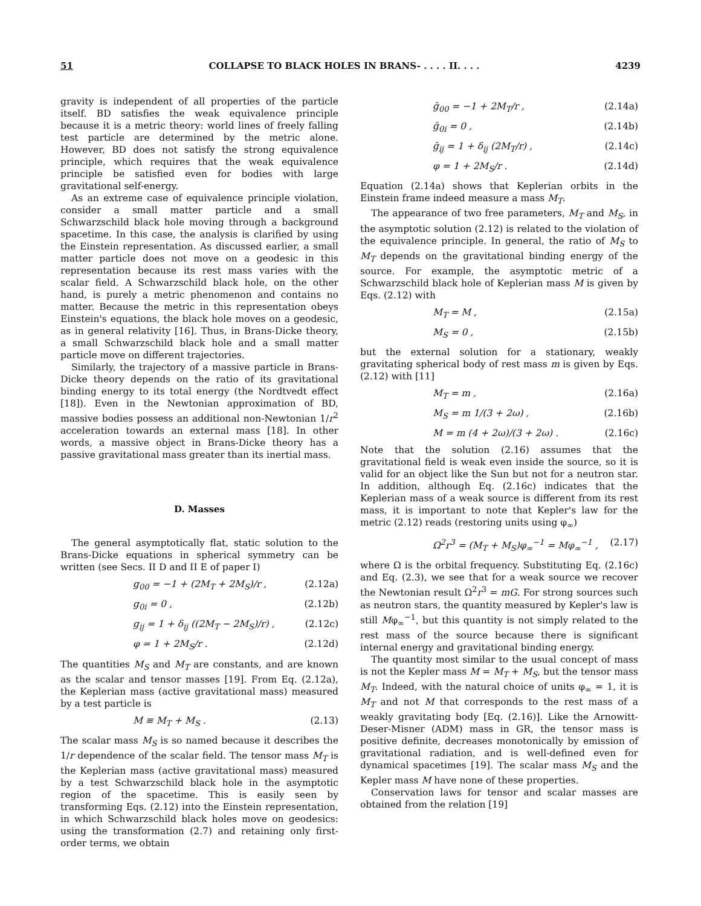51 COLLAPSE TO BLACK HOLES IN BRANS- . . . . II. . . . 4239
gravity is independent of all properties of the particle itself. BD satisfies the weak equivalence principle because it is a metric theory: world lines of freely falling test particle are determined by the metric alone. However, BD does not satisfy the strong equivalence principle, which requires that the weak equivalence principle be satisfied even for bodies with large gravitational self-energy.
As an extreme case of equivalence principle violation, consider a small matter particle and a small Schwarzschild black hole moving through a background spacetime. In this case, the analysis is clarified by using the Einstein representation. As discussed earlier, a small matter particle does not move on a geodesic in this representation because its rest mass varies with the scalar field. A Schwarzschild black hole, on the other hand, is purely a metric phenomenon and contains no matter. Because the metric in this representation obeys Einstein's equations, the black hole moves on a geodesic, as in general relativity [16]. Thus, in Brans-Dicke theory, a small Schwarzschild black hole and a small matter particle move on different trajectories.
Similarly, the trajectory of a massive particle in Brans-Dicke theory depends on the ratio of its gravitational binding energy to its total energy (the Nordtvedt effect [18]). Even in the Newtonian approximation of BD, massive bodies possess an additional non-Newtonian 1/r<sup>2</sup> acceleration towards an external mass [18]. In other words, a massive object in Brans-Dicke theory has a passive gravitational mass greater than its inertial mass.
D. Masses
The general asymptotically flat, static solution to the Brans-Dicke equations in spherical symmetry can be written (see Secs. II D and II E of paper I)
g<sub>00</sub> = −1 + (2M<sub>T</sub> + 2M<sub>S</sub>)/r , (2.12a)
g<sub>0i</sub> = 0 , (2.12b)
g<sub>ij</sub> = 1 + δ<sub>ij</sub> ((2M<sub>T</sub> − 2M<sub>S</sub>)/r) , (2.12c)
φ = 1 + 2M<sub>S</sub>/r . (2.12d)
The quantities M<sub>S</sub> and M<sub>T</sub> are constants, and are known as the scalar and tensor masses [19]. From Eq. (2.12a), the Keplerian mass (active gravitational mass) measured by a test particle is
M ≡ M<sub>T</sub> + M<sub>S</sub> . (2.13)
The scalar mass M<sub>S</sub> is so named because it describes the 1/r dependence of the scalar field. The tensor mass M<sub>T</sub> is the Keplerian mass (active gravitational mass) measured by a test Schwarzschild black hole in the asymptotic region of the spacetime. This is easily seen by transforming Eqs. (2.12) into the Einstein representation, in which Schwarzschild black holes move on geodesics: using the transformation (2.7) and retaining only first-order terms, we obtain
ḡ<sub>00</sub> = −1 + 2M<sub>T</sub>/r , (2.14a)
ḡ<sub>0i</sub> = 0 , (2.14b)
ḡ<sub>ij</sub> = 1 + δ<sub>ij</sub> (2M<sub>T</sub>/r) , (2.14c)
φ = 1 + 2M<sub>S</sub>/r . (2.14d)
Equation (2.14a) shows that Keplerian orbits in the Einstein frame indeed measure a mass M<sub>T</sub>.
The appearance of two free parameters, M<sub>T</sub> and M<sub>S</sub>, in the asymptotic solution (2.12) is related to the violation of the equivalence principle. In general, the ratio of M<sub>S</sub> to M<sub>T</sub> depends on the gravitational binding energy of the source. For example, the asymptotic metric of a Schwarzschild black hole of Keplerian mass M is given by Eqs. (2.12) with
M<sub>T</sub> = M , (2.15a)
M<sub>S</sub> = 0 , (2.15b)
but the external solution for a stationary, weakly gravitating spherical body of rest mass m is given by Eqs. (2.12) with [11]
M<sub>T</sub> = m , (2.16a)
M<sub>S</sub> = m 1/(3 + 2ω) , (2.16b)
M = m (4 + 2ω)/(3 + 2ω) . (2.16c)
Note that the solution (2.16) assumes that the gravitational field is weak even inside the source, so it is valid for an object like the Sun but not for a neutron star. In addition, although Eq. (2.16c) indicates that the Keplerian mass of a weak source is different from its rest mass, it is important to note that Kepler's law for the metric (2.12) reads (restoring units using φ<sub>∞</sub>)
Ω<sup>2</sup>r<sup>3</sup> = (M<sub>T</sub> + M<sub>S</sub>)φ<sub>∞</sub><sup>−1</sup> = Mφ<sub>∞</sub><sup>−1</sup> , (2.17)
where Ω is the orbital frequency. Substituting Eq. (2.16c) and Eq. (2.3), we see that for a weak source we recover the Newtonian result Ω<sup>2</sup>r<sup>3</sup> = mG. For strong sources such as neutron stars, the quantity measured by Kepler's law is still Mφ<sub>∞</sub><sup>−1</sup>, but this quantity is not simply related to the rest mass of the source because there is significant internal energy and gravitational binding energy.
The quantity most similar to the usual concept of mass is not the Kepler mass M = M<sub>T</sub> + M<sub>S</sub>, but the tensor mass M<sub>T</sub>. Indeed, with the natural choice of units φ<sub>∞</sub> = 1, it is M<sub>T</sub> and not M that corresponds to the rest mass of a weakly gravitating body [Eq. (2.16)]. Like the Arnowitt-Deser-Misner (ADM) mass in GR, the tensor mass is positive definite, decreases monotonically by emission of gravitational radiation, and is well-defined even for dynamical spacetimes [19]. The scalar mass M<sub>S</sub> and the Kepler mass M have none of these properties.
Conservation laws for tensor and scalar masses are obtained from the relation [19]